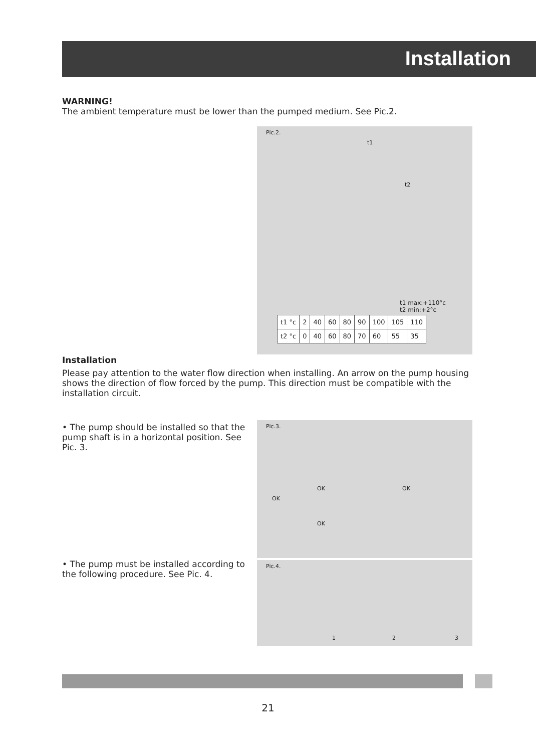Installation
WARNING!
The ambient temperature must be lower than the pumped medium. See Pic.2.
Pic.2.
t1 max:+110°c
t2 min:+2°c
t1
t2
| t1 °c | 2 | 40 | 60 | 80 | 90 | 100 | 105 | 110 |
| t2 °c | 0 | 40 | 60 | 80 | 70 | 60 | 55 | 35 |
Installation
Please pay attention to the water flow direction when installing. An arrow on the pump housing shows the direction of flow forced by the pump. This direction must be compatible with the installation circuit.
• The pump should be installed so that the pump shaft is in a horizontal position. See Pic. 3.
Pic.3.
OK
OK
OK
OK
• The pump must be installed according to the following procedure. See Pic. 4.
Pic.4.
1 2 3
21